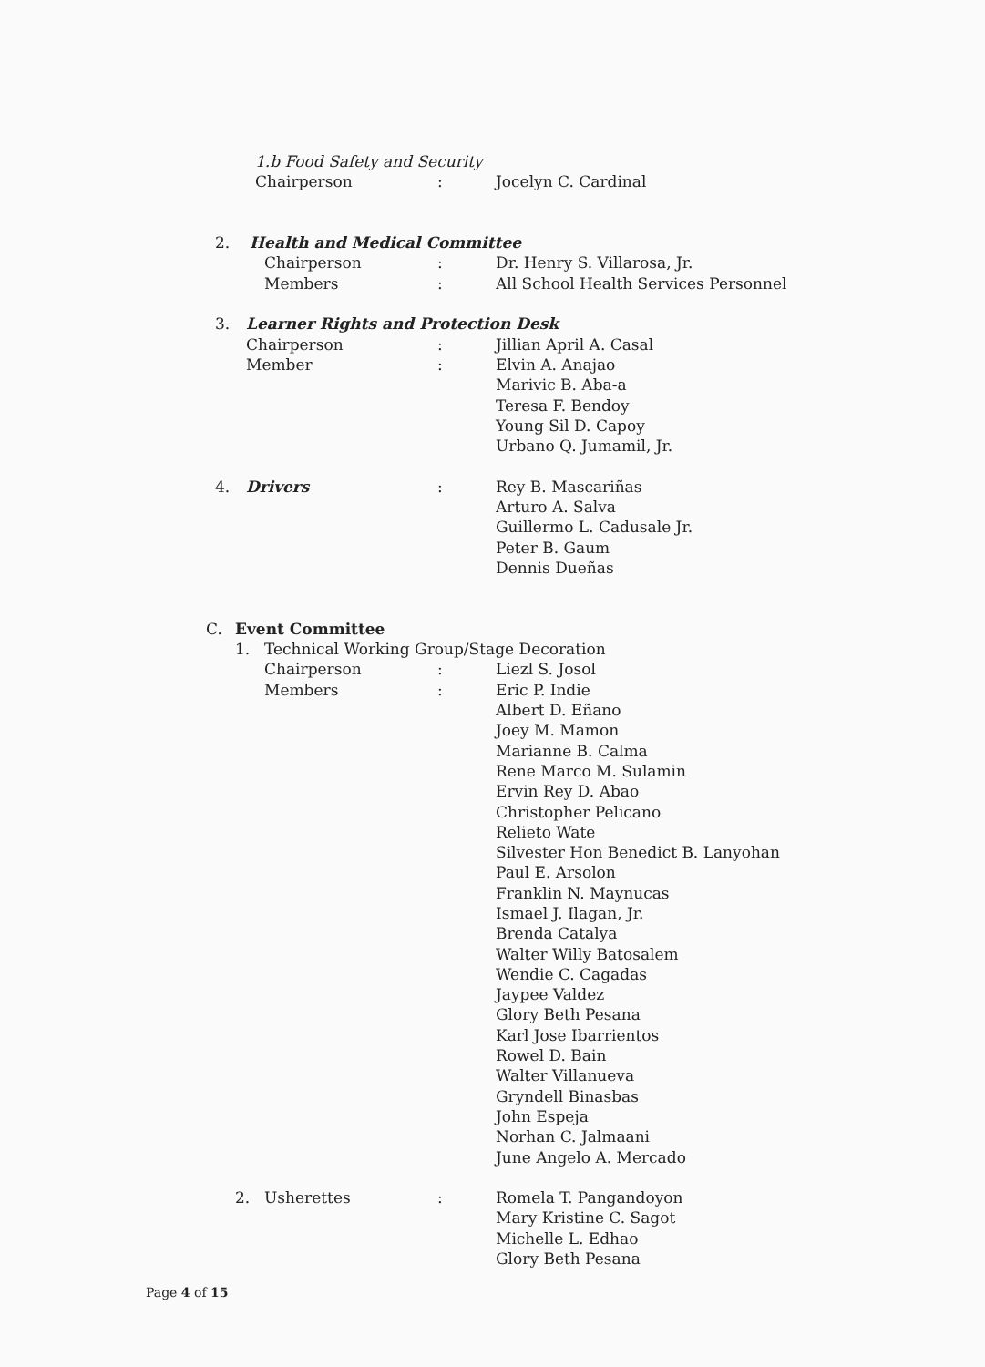1.b Food Safety and Security
Chairperson: Jocelyn C. Cardinal
2. Health and Medical Committee
Chairperson: Dr. Henry S. Villarosa, Jr.
Members: All School Health Services Personnel
3. Learner Rights and Protection Desk
Chairperson: Jillian April A. Casal
Member: Elvin A. Anajao
Marivic B. Aba-a
Teresa F. Bendoy
Young Sil D. Capoy
Urbano Q. Jumamil, Jr.
4. Drivers: Rey B. Mascariñas
Arturo A. Salva
Guillermo L. Cadusale Jr.
Peter B. Gaum
Dennis Dueñas
C. Event Committee
1. Technical Working Group/Stage Decoration
Chairperson: Liezl S. Josol
Members: Eric P. Indie
Albert D. Eñano
Joey M. Mamon
Marianne B. Calma
Rene Marco M. Sulamin
Ervin Rey D. Abao
Christopher Pelicano
Relieto Wate
Silvester Hon Benedict B. Lanyohan
Paul E. Arsolon
Franklin N. Maynucas
Ismael J. Ilagan, Jr.
Brenda Catalya
Walter Willy Batosalem
Wendie C. Cagadas
Jaypee Valdez
Glory Beth Pesana
Karl Jose Ibarrientos
Rowel D. Bain
Walter Villanueva
Gryndell Binasbas
John Espeja
Norhan C. Jalmaani
June Angelo A. Mercado
2. Usherettes: Romela T. Pangandoyon
Mary Kristine C. Sagot
Michelle L. Edhao
Glory Beth Pesana
Page 4 of 15